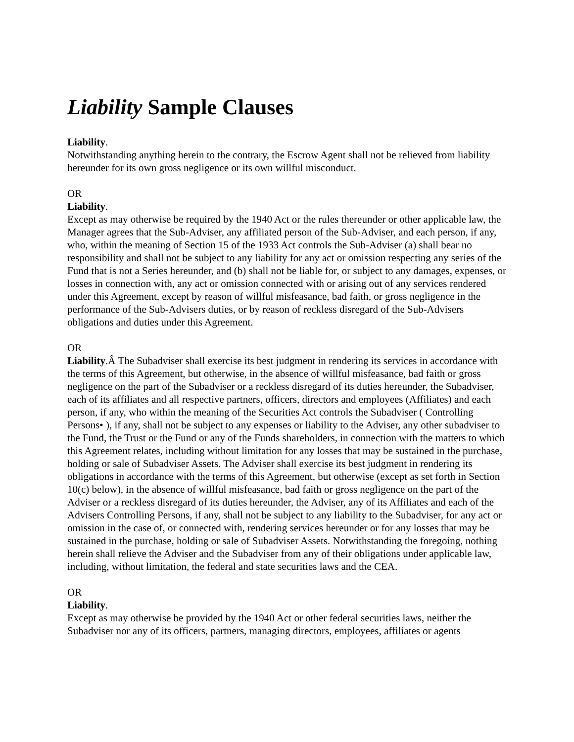Liability Sample Clauses
Liability.
Notwithstanding anything herein to the contrary, the Escrow Agent shall not be relieved from liability hereunder for its own gross negligence or its own willful misconduct.
OR
Liability.
Except as may otherwise be required by the 1940 Act or the rules thereunder or other applicable law, the Manager agrees that the Sub-Adviser, any affiliated person of the Sub-Adviser, and each person, if any, who, within the meaning of Section 15 of the 1933 Act controls the Sub-Adviser (a) shall bear no responsibility and shall not be subject to any liability for any act or omission respecting any series of the Fund that is not a Series hereunder, and (b) shall not be liable for, or subject to any damages, expenses, or losses in connection with, any act or omission connected with or arising out of any services rendered under this Agreement, except by reason of willful misfeasance, bad faith, or gross negligence in the performance of the Sub-Advisers duties, or by reason of reckless disregard of the Sub-Advisers obligations and duties under this Agreement.
OR
Liability.Â The Subadviser shall exercise its best judgment in rendering its services in accordance with the terms of this Agreement, but otherwise, in the absence of willful misfeasance, bad faith or gross negligence on the part of the Subadviser or a reckless disregard of its duties hereunder, the Subadviser, each of its affiliates and all respective partners, officers, directors and employees (Affiliates) and each person, if any, who within the meaning of the Securities Act controls the Subadviser ( Controlling Persons• ), if any, shall not be subject to any expenses or liability to the Adviser, any other subadviser to the Fund, the Trust or the Fund or any of the Funds shareholders, in connection with the matters to which this Agreement relates, including without limitation for any losses that may be sustained in the purchase, holding or sale of Subadviser Assets. The Adviser shall exercise its best judgment in rendering its obligations in accordance with the terms of this Agreement, but otherwise (except as set forth in Section 10(c) below), in the absence of willful misfeasance, bad faith or gross negligence on the part of the Adviser or a reckless disregard of its duties hereunder, the Adviser, any of its Affiliates and each of the Advisers Controlling Persons, if any, shall not be subject to any liability to the Subadviser, for any act or omission in the case of, or connected with, rendering services hereunder or for any losses that may be sustained in the purchase, holding or sale of Subadviser Assets. Notwithstanding the foregoing, nothing herein shall relieve the Adviser and the Subadviser from any of their obligations under applicable law, including, without limitation, the federal and state securities laws and the CEA.
OR
Liability.
Except as may otherwise be provided by the 1940 Act or other federal securities laws, neither the Subadviser nor any of its officers, partners, managing directors, employees, affiliates or agents